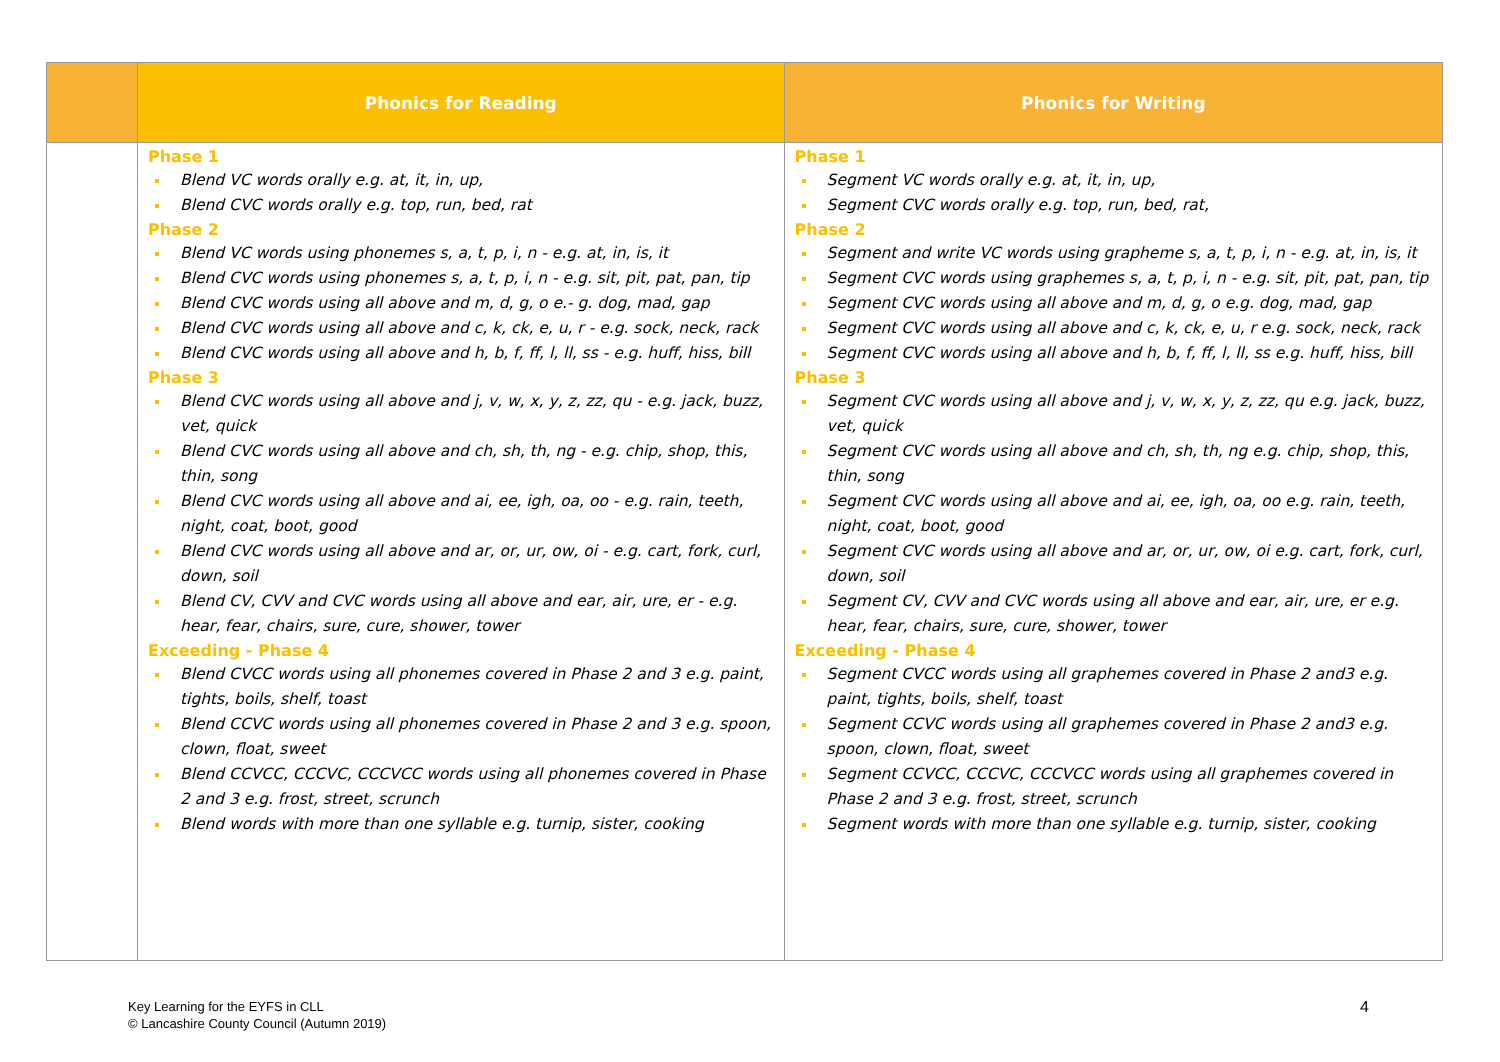| | Phonics for Reading | Phonics for Writing |
| --- | --- | --- |
| | Phase 1 Blend VC words orally e.g. at, it, in, up, Blend CVC words orally e.g. top, run, bed, rat Phase 2 Blend VC words using phonemes s, a, t, p, i, n - e.g. at, in, is, it Blend CVC words using phonemes s, a, t, p, i, n - e.g. sit, pit, pat, pan, tip Blend CVC words using all above and m, d, g, o e.- g. dog, mad, gap Blend CVC words using all above and c, k, ck, e, u, r - e.g. sock, neck, rack Blend CVC words using all above and h, b, f, ff, l, ll, ss - e.g. huff, hiss, bill Phase 3 Blend CVC words using all above and j, v, w, x, y, z, zz, qu - e.g. jack, buzz, vet, quick Blend CVC words using all above and ch, sh, th, ng - e.g. chip, shop, this, thin, song Blend CVC words using all above and ai, ee, igh, oa, oo - e.g. rain, teeth, night, coat, boot, good Blend CVC words using all above and ar, or, ur, ow, oi - e.g. cart, fork, curl, down, soil Blend CV, CVV and CVC words using all above and ear, air, ure, er - e.g. hear, fear, chairs, sure, cure, shower, tower Exceeding - Phase 4 Blend CVCC words using all phonemes covered in Phase 2 and 3 e.g. paint, tights, boils, shelf, toast Blend CCVC words using all phonemes covered in Phase 2 and 3 e.g. spoon, clown, float, sweet Blend CCVCC, CCCVC, CCCVCC words using all phonemes covered in Phase 2 and 3 e.g. frost, street, scrunch Blend words with more than one syllable e.g. turnip, sister, cooking | Phase 1 Segment VC words orally e.g. at, it, in, up, Segment CVC words orally e.g. top, run, bed, rat, Phase 2 Segment and write VC words using grapheme s, a, t, p, i, n - e.g. at, in, is, it Segment CVC words using graphemes s, a, t, p, i, n - e.g. sit, pit, pat, pan, tip Segment CVC words using all above and m, d, g, o e.g. dog, mad, gap Segment CVC words using all above and c, k, ck, e, u, r e.g. sock, neck, rack Segment CVC words using all above and h, b, f, ff, l, ll, ss e.g. huff, hiss, bill Phase 3 Segment CVC words using all above and j, v, w, x, y, z, zz, qu e.g. jack, buzz, vet, quick Segment CVC words using all above and ch, sh, th, ng e.g. chip, shop, this, thin, song Segment CVC words using all above and ai, ee, igh, oa, oo e.g. rain, teeth, night, coat, boot, good Segment CVC words using all above and ar, or, ur, ow, oi e.g. cart, fork, curl, down, soil Segment CV, CVV and CVC words using all above and ear, air, ure, er e.g. hear, fear, chairs, sure, cure, shower, tower Exceeding - Phase 4 Segment CVCC words using all graphemes covered in Phase 2 and3 e.g. paint, tights, boils, shelf, toast Segment CCVC words using all graphemes covered in Phase 2 and3 e.g. spoon, clown, float, sweet Segment CCVCC, CCCVC, CCCVCC words using all graphemes covered in Phase 2 and 3 e.g. frost, street, scrunch Segment words with more than one syllable e.g. turnip, sister, cooking |
Key Learning for the EYFS in CLL
© Lancashire County Council (Autumn 2019)
4